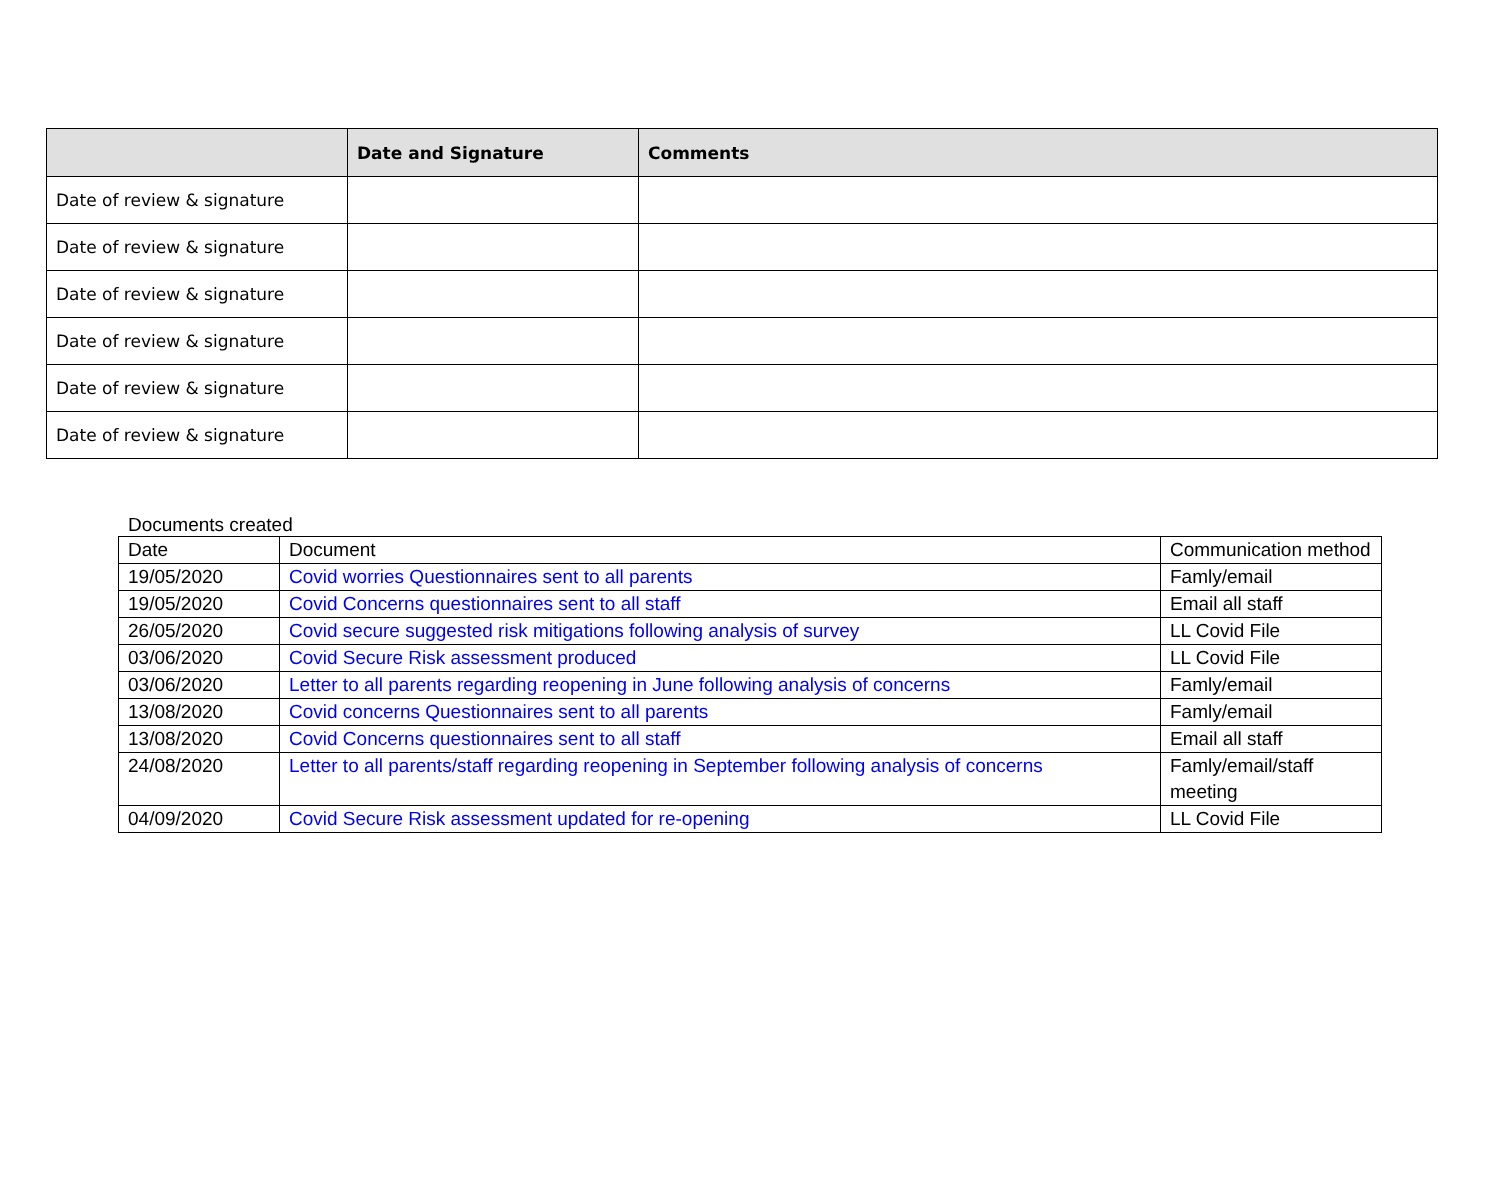| | Date and Signature | Comments |
| --- | --- | --- |
| Date of review & signature | | |
| Date of review & signature | | |
| Date of review & signature | | |
| Date of review & signature | | |
| Date of review & signature | | |
| Date of review & signature | | |
Documents created
| Date | Document | Communication method |
| 19/05/2020 | Covid worries Questionnaires sent to all parents | Famly/email |
| 19/05/2020 | Covid Concerns questionnaires sent to all staff | Email all staff |
| 26/05/2020 | Covid secure suggested risk mitigations following analysis of survey | LL Covid File |
| 03/06/2020 | Covid Secure Risk assessment produced | LL Covid File |
| 03/06/2020 | Letter to all parents regarding reopening in June following analysis of concerns | Famly/email |
| 13/08/2020 | Covid concerns Questionnaires sent to all parents | Famly/email |
| 13/08/2020 | Covid Concerns questionnaires sent to all staff | Email all staff |
| 24/08/2020 | Letter to all parents/staff regarding reopening in September following analysis of concerns | Famly/email/staff meeting |
| 04/09/2020 | Covid Secure Risk assessment updated for re-opening | LL Covid File |